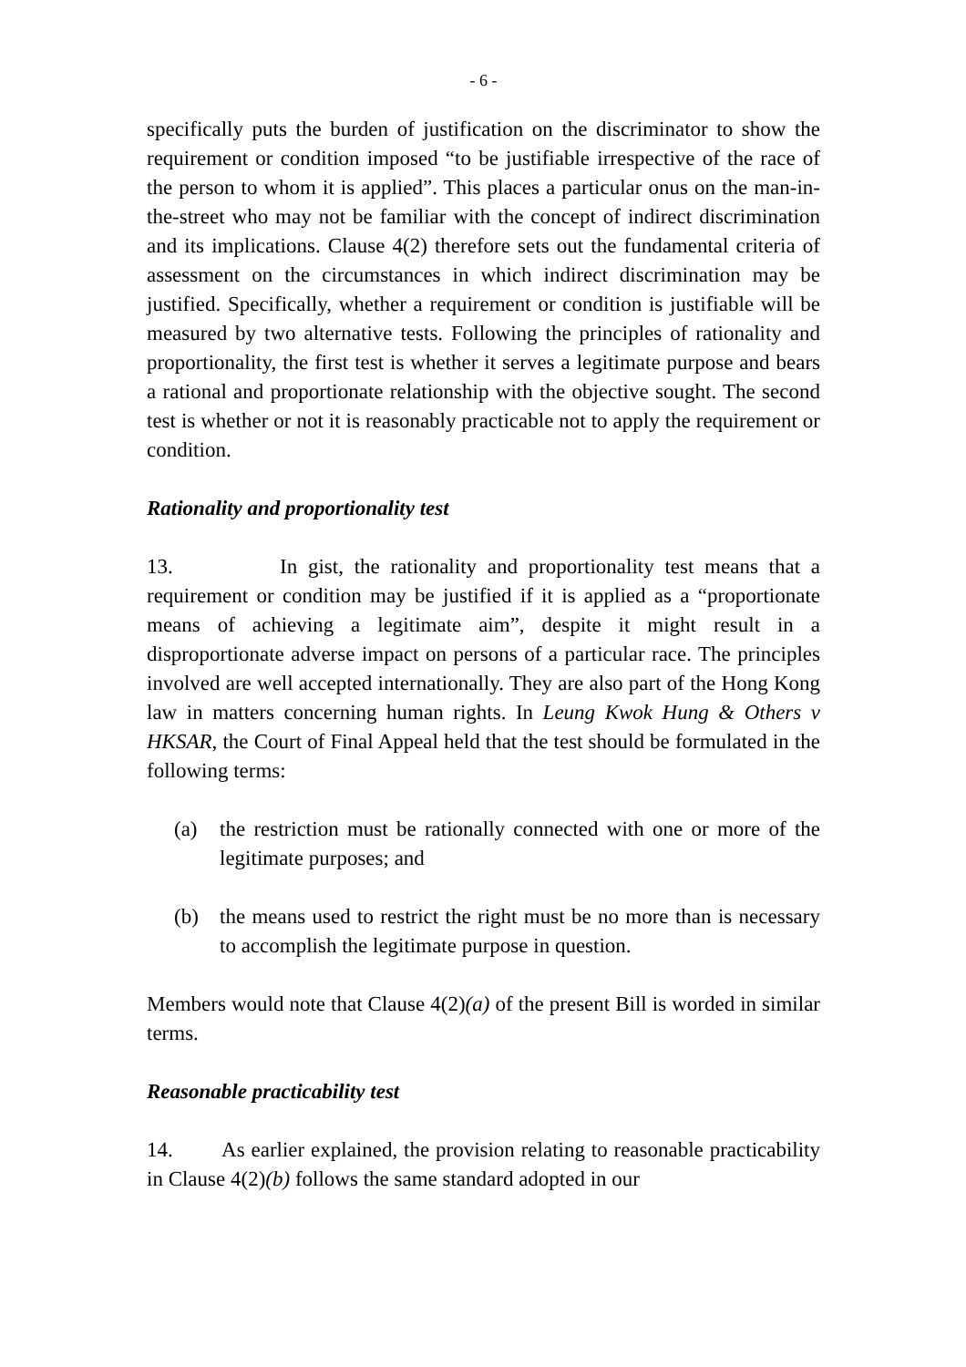- 6 -
specifically puts the burden of justification on the discriminator to show the requirement or condition imposed “to be justifiable irrespective of the race of the person to whom it is applied”. This places a particular onus on the man-in-the-street who may not be familiar with the concept of indirect discrimination and its implications. Clause 4(2) therefore sets out the fundamental criteria of assessment on the circumstances in which indirect discrimination may be justified. Specifically, whether a requirement or condition is justifiable will be measured by two alternative tests. Following the principles of rationality and proportionality, the first test is whether it serves a legitimate purpose and bears a rational and proportionate relationship with the objective sought. The second test is whether or not it is reasonably practicable not to apply the requirement or condition.
Rationality and proportionality test
13. In gist, the rationality and proportionality test means that a requirement or condition may be justified if it is applied as a “proportionate means of achieving a legitimate aim”, despite it might result in a disproportionate adverse impact on persons of a particular race. The principles involved are well accepted internationally. They are also part of the Hong Kong law in matters concerning human rights. In Leung Kwok Hung & Others v HKSAR, the Court of Final Appeal held that the test should be formulated in the following terms:
(a) the restriction must be rationally connected with one or more of the legitimate purposes; and
(b) the means used to restrict the right must be no more than is necessary to accomplish the legitimate purpose in question.
Members would note that Clause 4(2)(a) of the present Bill is worded in similar terms.
Reasonable practicability test
14. As earlier explained, the provision relating to reasonable practicability in Clause 4(2)(b) follows the same standard adopted in our